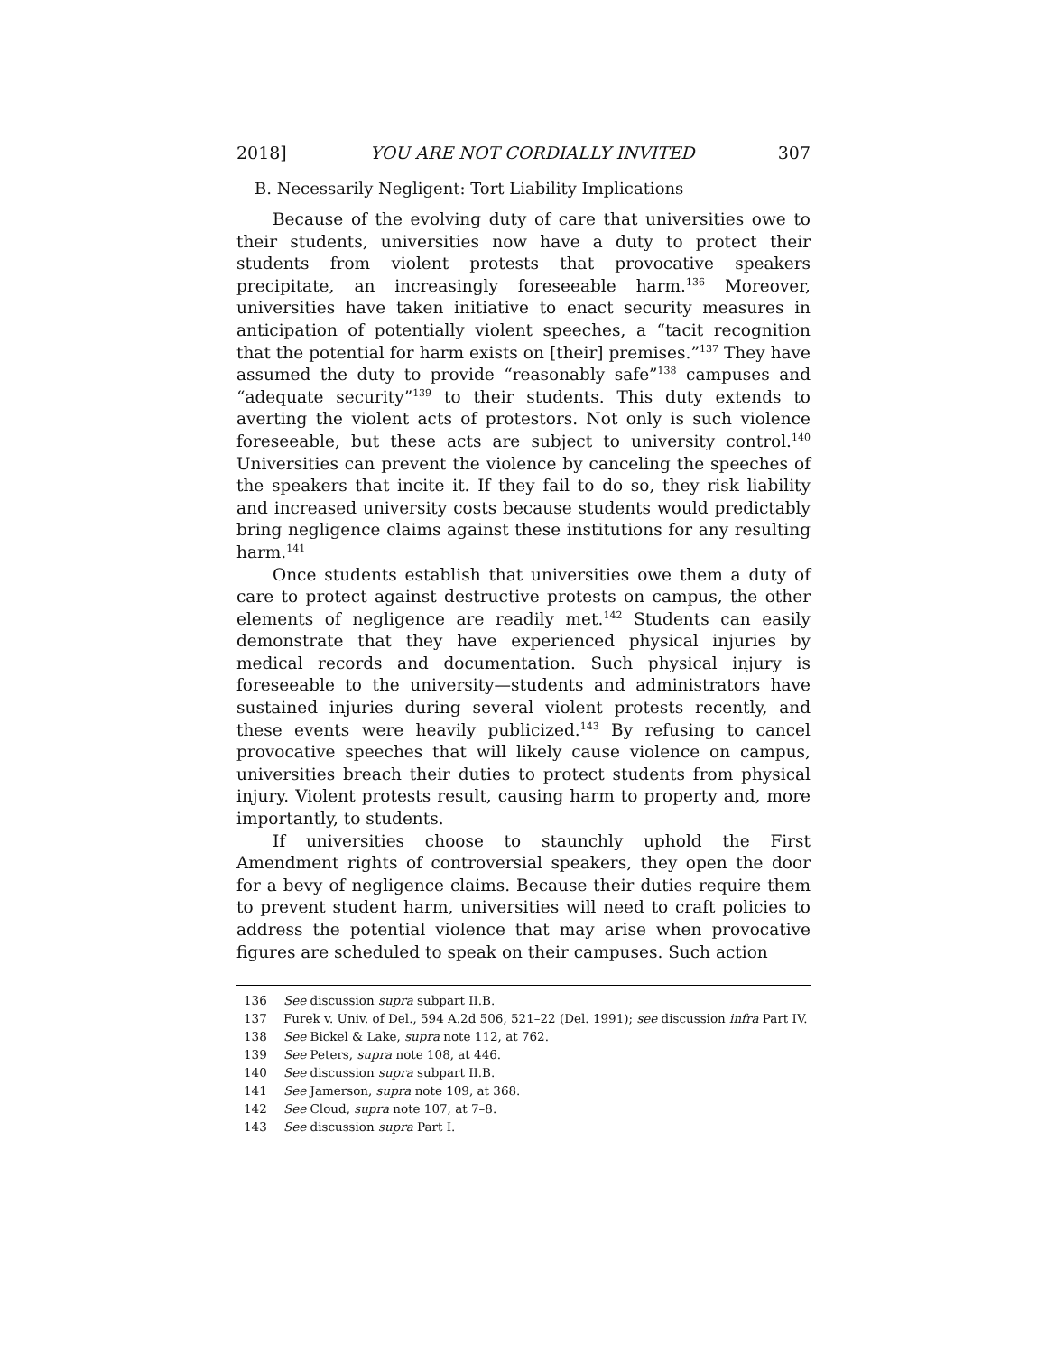2018] YOU ARE NOT CORDIALLY INVITED 307
B. Necessarily Negligent: Tort Liability Implications
Because of the evolving duty of care that universities owe to their students, universities now have a duty to protect their students from violent protests that provocative speakers precipitate, an increasingly foreseeable harm.<sup>136</sup> Moreover, universities have taken initiative to enact security measures in anticipation of potentially violent speeches, a “tacit recognition that the potential for harm exists on [their] premises.”<sup>137</sup> They have assumed the duty to provide “reasonably safe”<sup>138</sup> campuses and “adequate security”<sup>139</sup> to their students. This duty extends to averting the violent acts of protestors. Not only is such violence foreseeable, but these acts are subject to university control.<sup>140</sup> Universities can prevent the violence by canceling the speeches of the speakers that incite it. If they fail to do so, they risk liability and increased university costs because students would predictably bring negligence claims against these institutions for any resulting harm.<sup>141</sup>
Once students establish that universities owe them a duty of care to protect against destructive protests on campus, the other elements of negligence are readily met.<sup>142</sup> Students can easily demonstrate that they have experienced physical injuries by medical records and documentation. Such physical injury is foreseeable to the university—students and administrators have sustained injuries during several violent protests recently, and these events were heavily publicized.<sup>143</sup> By refusing to cancel provocative speeches that will likely cause violence on campus, universities breach their duties to protect students from physical injury. Violent protests result, causing harm to property and, more importantly, to students.
If universities choose to staunchly uphold the First Amendment rights of controversial speakers, they open the door for a bevy of negligence claims. Because their duties require them to prevent student harm, universities will need to craft policies to address the potential violence that may arise when provocative figures are scheduled to speak on their campuses. Such action
136 See discussion supra subpart II.B.
137 Furek v. Univ. of Del., 594 A.2d 506, 521–22 (Del. 1991); see discussion infra Part IV.
138 See Bickel & Lake, supra note 112, at 762.
139 See Peters, supra note 108, at 446.
140 See discussion supra subpart II.B.
141 See Jamerson, supra note 109, at 368.
142 See Cloud, supra note 107, at 7–8.
143 See discussion supra Part I.